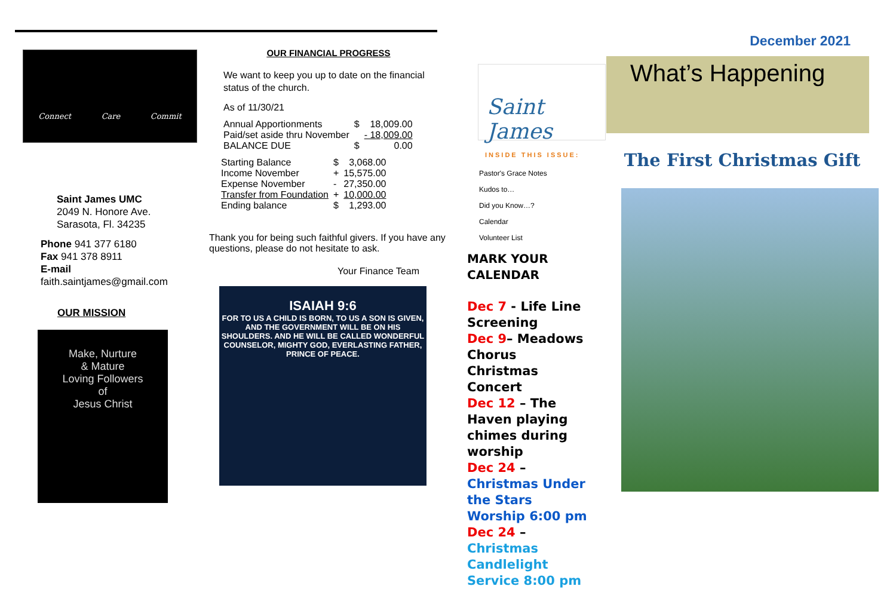Connect Care Commit
Saint James UMC
2049 N. Honore Ave.
Sarasota, Fl. 34235
Phone 941 377 6180
Fax 941 378 8911
E-mail
faith.saintjames@gmail.com
OUR MISSION
Make, Nurture
& Mature
Loving Followers
of
Jesus Christ
OUR FINANCIAL PROGRESS
We want to keep you up to date on the financial status of the church.
As of 11/30/21
| Annual Apportionments | $ | 18,009.00 |
| Paid/set aside thru November | | - 18,009.00 |
| BALANCE DUE | $ | 0.00 |
| Starting Balance | $ | 3,068.00 |
| Income November | + | 15,575.00 |
| Expense November | - | 27,350.00 |
| Transfer from Foundation | + | 10,000.00 |
| Ending balance | $ | 1,293.00 |
Thank you for being such faithful givers. If you have any questions, please do not hesitate to ask.
Your Finance Team
ISAIAH 9:6
FOR TO US A CHILD IS BORN, TO US A SON IS GIVEN, AND THE GOVERNMENT WILL BE ON HIS SHOULDERS. AND HE WILL BE CALLED WONDERFUL COUNSELOR, MIGHTY GOD, EVERLASTING FATHER, PRINCE OF PEACE.
Saint James
INSIDE THIS ISSUE:
Pastor's Grace Notes
Kudos to…
Did you Know…?
Calendar
Volunteer List
MARK YOUR
CALENDAR
Dec 7 - Life Line Screening
Dec 9– Meadows Chorus Christmas Concert
Dec 12 – The Haven playing chimes during worship
Dec 24 – Christmas Under the Stars Worship 6:00 pm
Dec 24 – Christmas Candlelight Service 8:00 pm
December 2021
What’s Happening
The First Christmas Gift